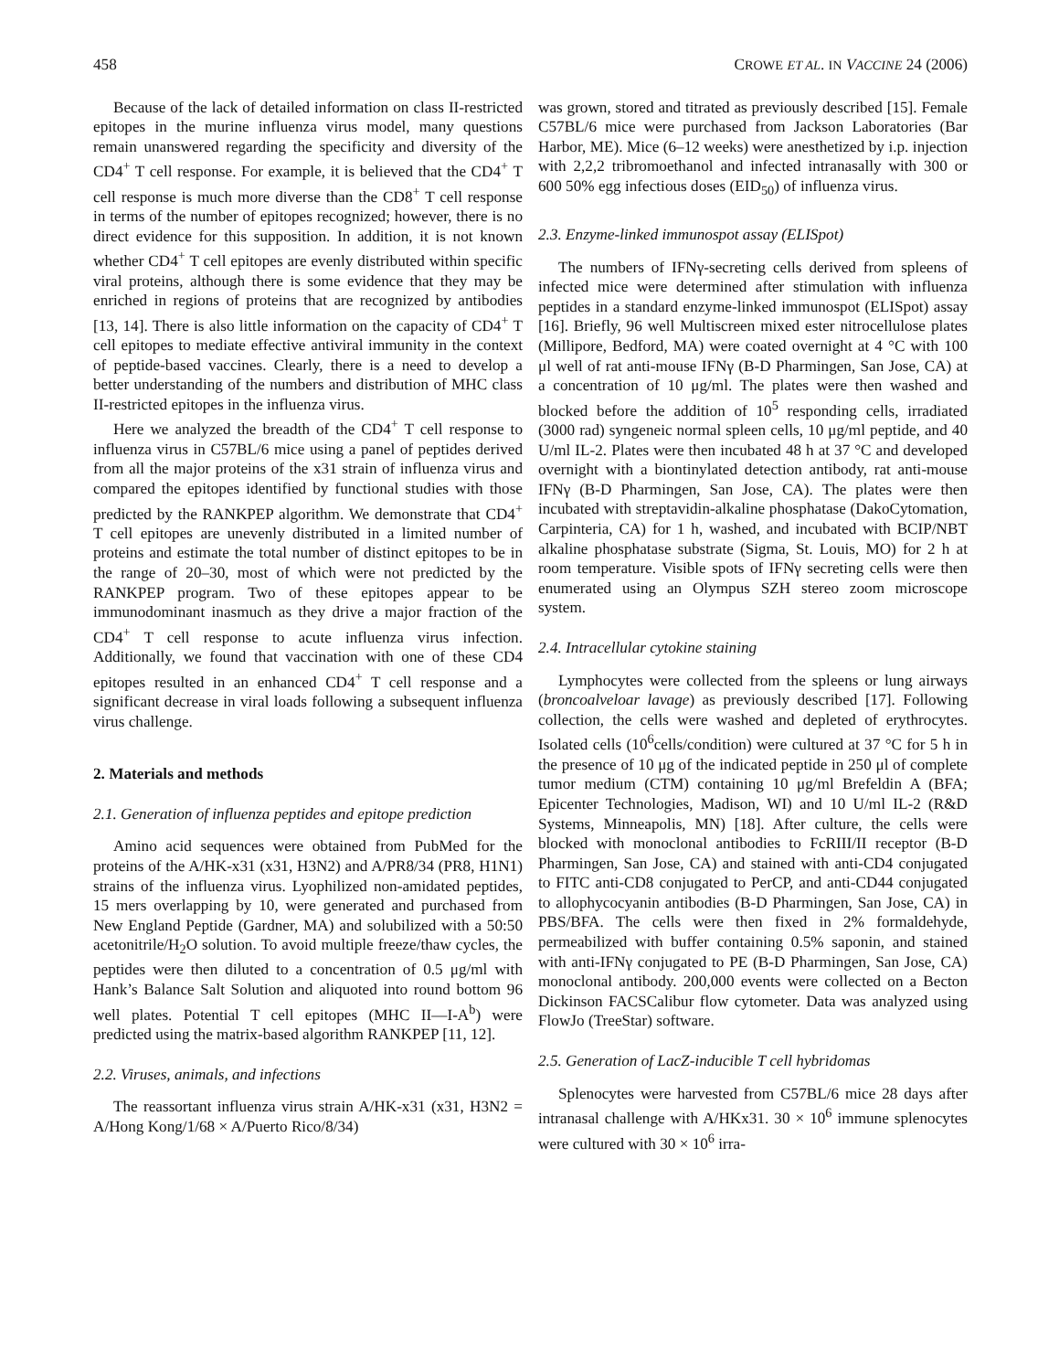458 CROWE ET AL. IN VACCINE 24 (2006)
Because of the lack of detailed information on class II-restricted epitopes in the murine influenza virus model, many questions remain unanswered regarding the specificity and diversity of the CD4<sup>+</sup> T cell response. For example, it is believed that the CD4<sup>+</sup> T cell response is much more diverse than the CD8<sup>+</sup> T cell response in terms of the number of epitopes recognized; however, there is no direct evidence for this supposition. In addition, it is not known whether CD4<sup>+</sup> T cell epitopes are evenly distributed within specific viral proteins, although there is some evidence that they may be enriched in regions of proteins that are recognized by antibodies [13, 14]. There is also little information on the capacity of CD4<sup>+</sup> T cell epitopes to mediate effective antiviral immunity in the context of peptide-based vaccines. Clearly, there is a need to develop a better understanding of the numbers and distribution of MHC class II-restricted epitopes in the influenza virus.
Here we analyzed the breadth of the CD4<sup>+</sup> T cell response to influenza virus in C57BL/6 mice using a panel of peptides derived from all the major proteins of the x31 strain of influenza virus and compared the epitopes identified by functional studies with those predicted by the RANKPEP algorithm. We demonstrate that CD4<sup>+</sup> T cell epitopes are unevenly distributed in a limited number of proteins and estimate the total number of distinct epitopes to be in the range of 20–30, most of which were not predicted by the RANKPEP program. Two of these epitopes appear to be immunodominant inasmuch as they drive a major fraction of the CD4<sup>+</sup> T cell response to acute influenza virus infection. Additionally, we found that vaccination with one of these CD4 epitopes resulted in an enhanced CD4<sup>+</sup> T cell response and a significant decrease in viral loads following a subsequent influenza virus challenge.
2. Materials and methods
2.1. Generation of influenza peptides and epitope prediction
Amino acid sequences were obtained from PubMed for the proteins of the A/HK-x31 (x31, H3N2) and A/PR8/34 (PR8, H1N1) strains of the influenza virus. Lyophilized non-amidated peptides, 15 mers overlapping by 10, were generated and purchased from New England Peptide (Gardner, MA) and solubilized with a 50:50 acetonitrile/H<sub>2</sub>O solution. To avoid multiple freeze/thaw cycles, the peptides were then diluted to a concentration of 0.5 μg/ml with Hank’s Balance Salt Solution and aliquoted into round bottom 96 well plates. Potential T cell epitopes (MHC II—I-A<sup>b</sup>) were predicted using the matrix-based algorithm RANKPEP [11, 12].
2.2. Viruses, animals, and infections
The reassortant influenza virus strain A/HK-x31 (x31, H3N2 = A/Hong Kong/1/68 × A/Puerto Rico/8/34)
was grown, stored and titrated as previously described [15]. Female C57BL/6 mice were purchased from Jackson Laboratories (Bar Harbor, ME). Mice (6–12 weeks) were anesthetized by i.p. injection with 2,2,2 tribromoethanol and infected intranasally with 300 or 600 50% egg infectious doses (EID<sub>50</sub>) of influenza virus.
2.3. Enzyme-linked immunospot assay (ELISpot)
The numbers of IFNγ-secreting cells derived from spleens of infected mice were determined after stimulation with influenza peptides in a standard enzyme-linked immunospot (ELISpot) assay [16]. Briefly, 96 well Multiscreen mixed ester nitrocellulose plates (Millipore, Bedford, MA) were coated overnight at 4 °C with 100 μl well of rat anti-mouse IFNγ (B-D Pharmingen, San Jose, CA) at a concentration of 10 μg/ml. The plates were then washed and blocked before the addition of 10<sup>5</sup> responding cells, irradiated (3000 rad) syngeneic normal spleen cells, 10 μg/ml peptide, and 40 U/ml IL-2. Plates were then incubated 48 h at 37 °C and developed overnight with a biontinylated detection antibody, rat anti-mouse IFNγ (B-D Pharmingen, San Jose, CA). The plates were then incubated with streptavidin-alkaline phosphatase (DakoCytomation, Carpinteria, CA) for 1 h, washed, and incubated with BCIP/NBT alkaline phosphatase substrate (Sigma, St. Louis, MO) for 2 h at room temperature. Visible spots of IFNγ secreting cells were then enumerated using an Olympus SZH stereo zoom microscope system.
2.4. Intracellular cytokine staining
Lymphocytes were collected from the spleens or lung airways (broncoalveloar lavage) as previously described [17]. Following collection, the cells were washed and depleted of erythrocytes. Isolated cells (10<sup>6</sup>cells/condition) were cultured at 37 °C for 5 h in the presence of 10 μg of the indicated peptide in 250 μl of complete tumor medium (CTM) containing 10 μg/ml Brefeldin A (BFA; Epicenter Technologies, Madison, WI) and 10 U/ml IL-2 (R&D Systems, Minneapolis, MN) [18]. After culture, the cells were blocked with monoclonal antibodies to FcRIII/II receptor (B-D Pharmingen, San Jose, CA) and stained with anti-CD4 conjugated to FITC anti-CD8 conjugated to PerCP, and anti-CD44 conjugated to allophycocyanin antibodies (B-D Pharmingen, San Jose, CA) in PBS/BFA. The cells were then fixed in 2% formaldehyde, permeabilized with buffer containing 0.5% saponin, and stained with anti-IFNγ conjugated to PE (B-D Pharmingen, San Jose, CA) monoclonal antibody. 200,000 events were collected on a Becton Dickinson FACSCalibur flow cytometer. Data was analyzed using FlowJo (TreeStar) software.
2.5. Generation of LacZ-inducible T cell hybridomas
Splenocytes were harvested from C57BL/6 mice 28 days after intranasal challenge with A/HKx31. 30 × 10<sup>6</sup> immune splenocytes were cultured with 30 × 10<sup>6</sup> irra-